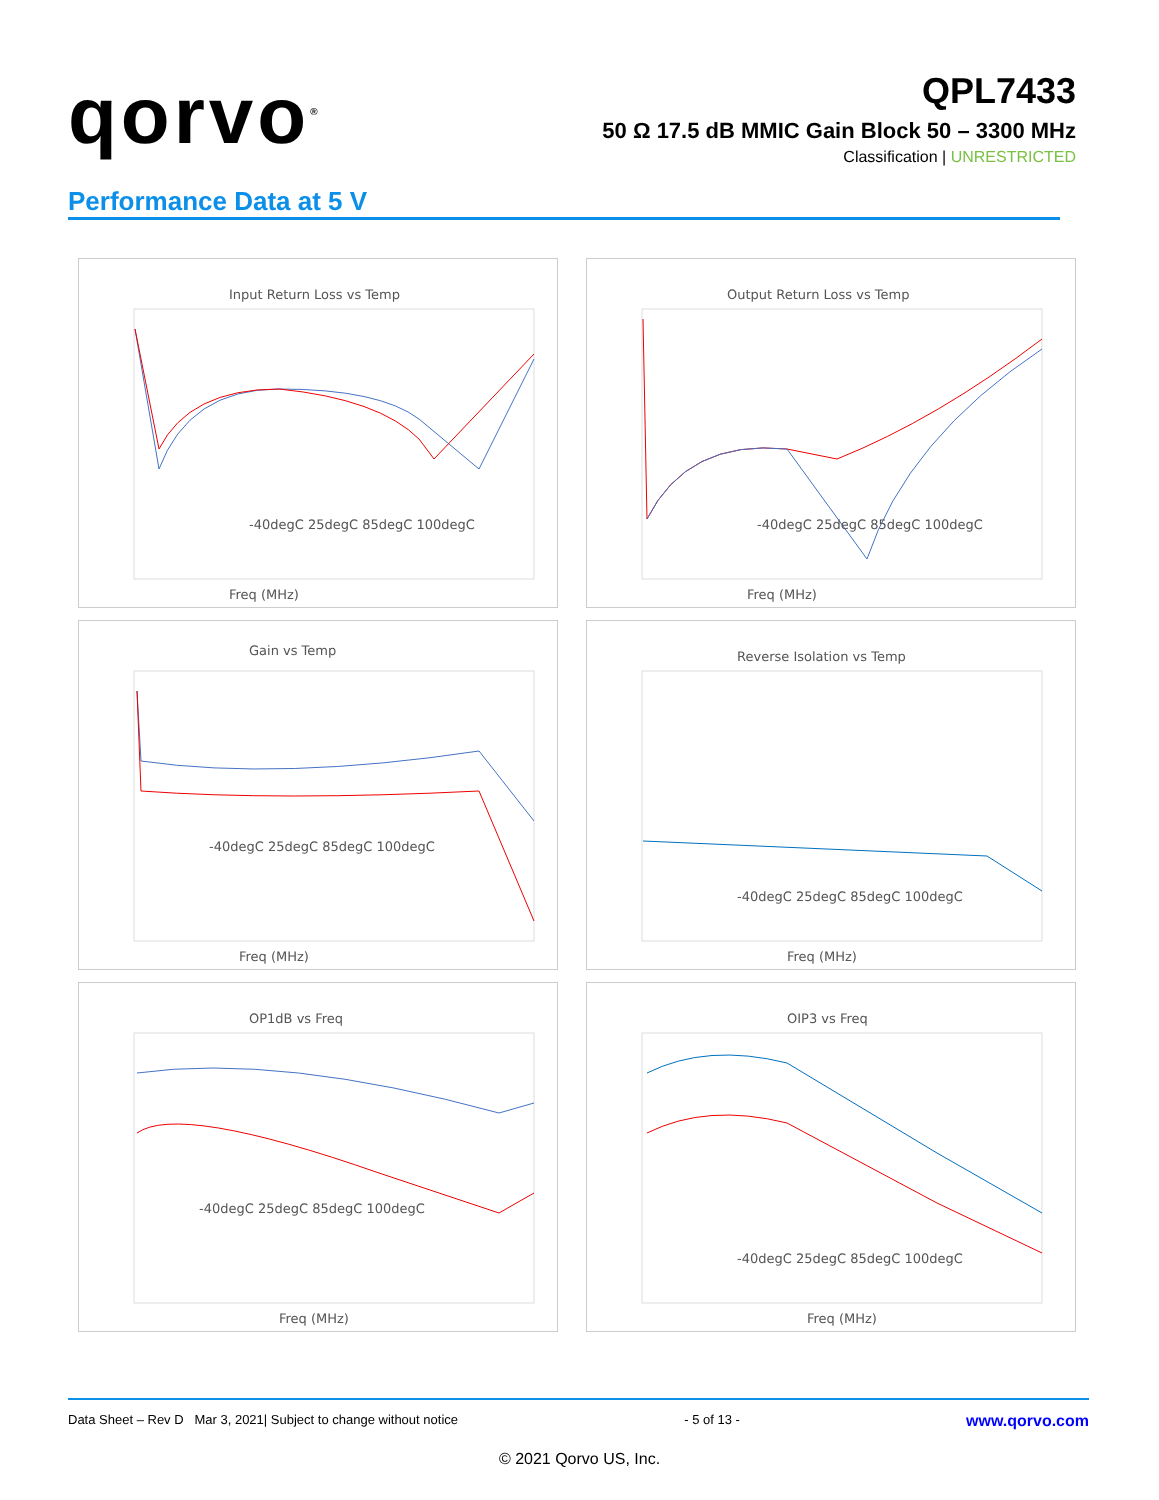qorvo<sup>®</sup>
QPL7433
50 Ω 17.5 dB MMIC Gain Block 50 – 3300 MHz
Classification | UNRESTRICTED
Performance Data at 5 V
Input Return Loss vs Temp
-40degC 25degC 85degC 100degC
Freq (MHz)
Output Return Loss vs Temp
-40degC 25degC 85degC 100degC
Freq (MHz)
Gain vs Temp
-40degC 25degC 85degC 100degC
Freq (MHz)
Reverse Isolation vs Temp
-40degC 25degC 85degC 100degC
Freq (MHz)
OP1dB vs Freq
-40degC 25degC 85degC 100degC
Freq (MHz)
OIP3 vs Freq
-40degC 25degC 85degC 100degC
Freq (MHz)
Data Sheet – Rev D Mar 3, 2021| Subject to change without notice - 5 of 13 - www.qorvo.com
© 2021 Qorvo US, Inc.